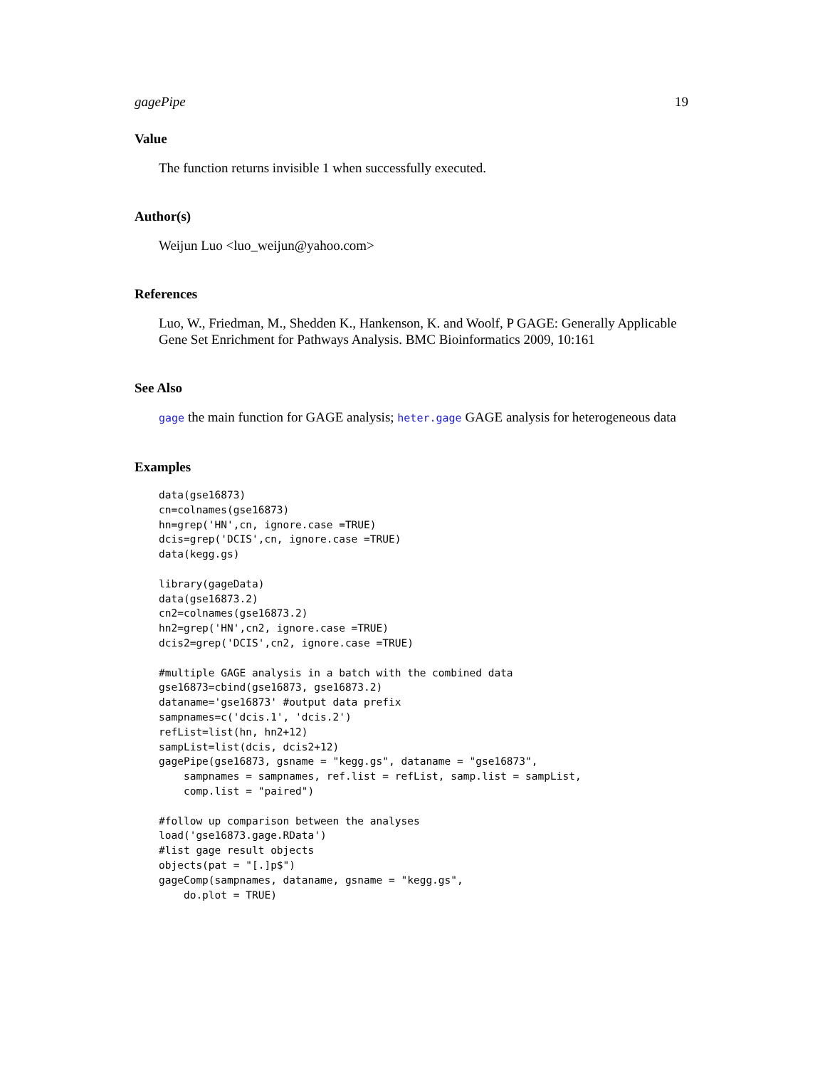gagePipe 19
Value
The function returns invisible 1 when successfully executed.
Author(s)
Weijun Luo <luo_weijun@yahoo.com>
References
Luo, W., Friedman, M., Shedden K., Hankenson, K. and Woolf, P GAGE: Generally Applicable Gene Set Enrichment for Pathways Analysis. BMC Bioinformatics 2009, 10:161
See Also
gage the main function for GAGE analysis; heter.gage GAGE analysis for heterogeneous data
Examples
data(gse16873)
cn=colnames(gse16873)
hn=grep('HN',cn, ignore.case =TRUE)
dcis=grep('DCIS',cn, ignore.case =TRUE)
data(kegg.gs)

library(gageData)
data(gse16873.2)
cn2=colnames(gse16873.2)
hn2=grep('HN',cn2, ignore.case =TRUE)
dcis2=grep('DCIS',cn2, ignore.case =TRUE)

#multiple GAGE analysis in a batch with the combined data
gse16873=cbind(gse16873, gse16873.2)
dataname='gse16873' #output data prefix
sampnames=c('dcis.1', 'dcis.2')
refList=list(hn, hn2+12)
sampList=list(dcis, dcis2+12)
gagePipe(gse16873, gsname = "kegg.gs", dataname = "gse16873",
    sampnames = sampnames, ref.list = refList, samp.list = sampList,
    comp.list = "paired")

#follow up comparison between the analyses
load('gse16873.gage.RData')
#list gage result objects
objects(pat = "[.]p$")
gageComp(sampnames, dataname, gsname = "kegg.gs",
    do.plot = TRUE)